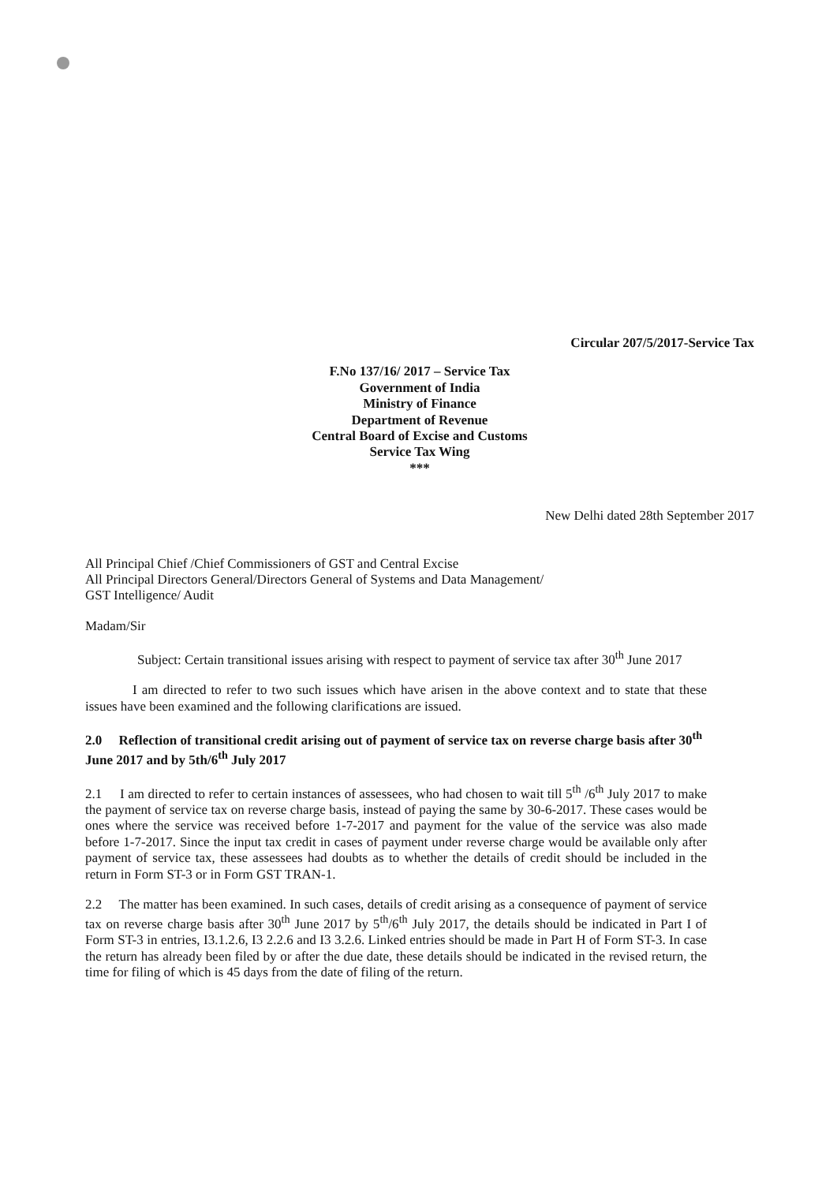Circular 207/5/2017-Service Tax
F.No 137/16/ 2017 – Service Tax
Government of India
Ministry of Finance
Department of Revenue
Central Board of Excise and Customs
Service Tax Wing
***
New Delhi dated 28th September 2017
All Principal Chief /Chief Commissioners of GST and Central Excise
All Principal Directors General/Directors General of Systems and Data Management/
GST Intelligence/ Audit
Madam/Sir
Subject: Certain transitional issues arising with respect to payment of service tax after 30<sup>th</sup> June 2017
I am directed to refer to two such issues which have arisen in the above context and to state that these issues have been examined and the following clarifications are issued.
2.0 Reflection of transitional credit arising out of payment of service tax on reverse charge basis after 30<sup>th</sup> June 2017 and by 5th/6<sup>th</sup> July 2017
2.1 I am directed to refer to certain instances of assessees, who had chosen to wait till 5<sup>th</sup> /6<sup>th</sup> July 2017 to make the payment of service tax on reverse charge basis, instead of paying the same by 30-6-2017. These cases would be ones where the service was received before 1-7-2017 and payment for the value of the service was also made before 1-7-2017. Since the input tax credit in cases of payment under reverse charge would be available only after payment of service tax, these assessees had doubts as to whether the details of credit should be included in the return in Form ST-3 or in Form GST TRAN-1.
2.2 The matter has been examined. In such cases, details of credit arising as a consequence of payment of service tax on reverse charge basis after 30<sup>th</sup> June 2017 by 5<sup>th</sup>/6<sup>th</sup> July 2017, the details should be indicated in Part I of Form ST-3 in entries, I3.1.2.6, I3 2.2.6 and I3 3.2.6. Linked entries should be made in Part H of Form ST-3. In case the return has already been filed by or after the due date, these details should be indicated in the revised return, the time for filing of which is 45 days from the date of filing of the return.